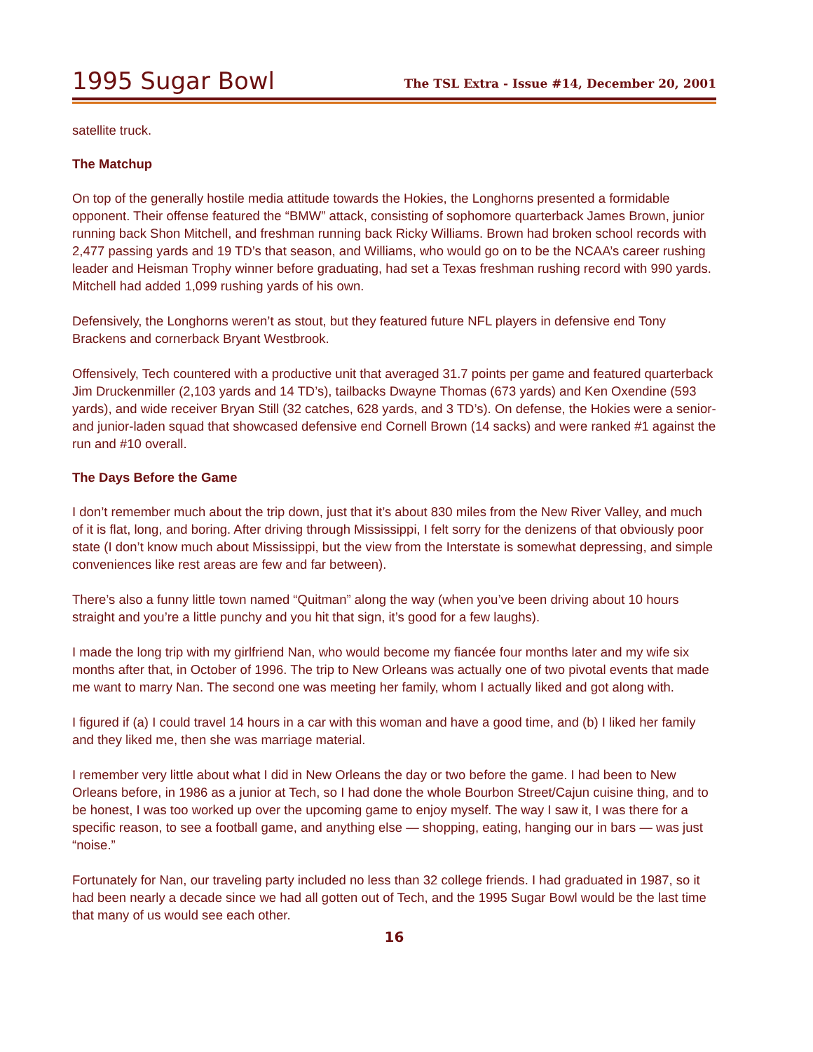1995 Sugar Bowl
The TSL Extra - Issue #14, December 20, 2001
satellite truck.
The Matchup
On top of the generally hostile media attitude towards the Hokies, the Longhorns presented a formidable opponent. Their offense featured the “BMW” attack, consisting of sophomore quarter­back James Brown, junior running back Shon Mitchell, and freshman running back Ricky Williams. Brown had broken school records with 2,477 passing yards and 19 TD’s that season, and Williams, who would go on to be the NCAA’s career rushing leader and Heisman Trophy winner before graduating, had set a Texas freshman rushing record with 990 yards. Mitchell had added 1,099 rushing yards of his own.
Defensively, the Longhorns weren’t as stout, but they featured future NFL players in defensive end Tony Brackens and cornerback Bryant Westbrook.
Offensively, Tech countered with a productive unit that averaged 31.7 points per game and featured quarterback Jim Druckenmiller (2,103 yards and 14 TD’s), tailbacks Dwayne Thomas (673 yards) and Ken Oxendine (593 yards), and wide receiver Bryan Still (32 catches, 628 yards, and 3 TD’s). On defense, the Hokies were a senior- and junior-laden squad that showcased defensive end Cornell Brown (14 sacks) and were ranked #1 against the run and #10 overall.
The Days Before the Game
I don’t remember much about the trip down, just that it’s about 830 miles from the New River Valley, and much of it is flat, long, and boring. After driving through Mississippi, I felt sorry for the denizens of that obviously poor state (I don’t know much about Mississippi, but the view from the Interstate is somewhat depressing, and simple conveniences like rest areas are few and far between).
There’s also a funny little town named “Quitman” along the way (when you’ve been driving about 10 hours straight and you’re a little punchy and you hit that sign, it’s good for a few laughs).
I made the long trip with my girlfriend Nan, who would become my fiancée four months later and my wife six months after that, in October of 1996. The trip to New Orleans was actually one of two pivotal events that made me want to marry Nan. The second one was meeting her family, whom I actually liked and got along with.
I figured if (a) I could travel 14 hours in a car with this woman and have a good time, and (b) I liked her family and they liked me, then she was marriage material.
I remember very little about what I did in New Orleans the day or two before the game. I had been to New Orleans before, in 1986 as a junior at Tech, so I had done the whole Bourbon Street/Cajun cuisine thing, and to be honest, I was too worked up over the upcoming game to enjoy myself. The way I saw it, I was there for a specific reason, to see a football game, and anything else — shop­ping, eating, hanging our in bars — was just “noise.”
Fortunately for Nan, our traveling party included no less than 32 college friends. I had graduated in 1987, so it had been nearly a decade since we had all gotten out of Tech, and the 1995 Sugar Bowl would be the last time that many of us would see each other.
16